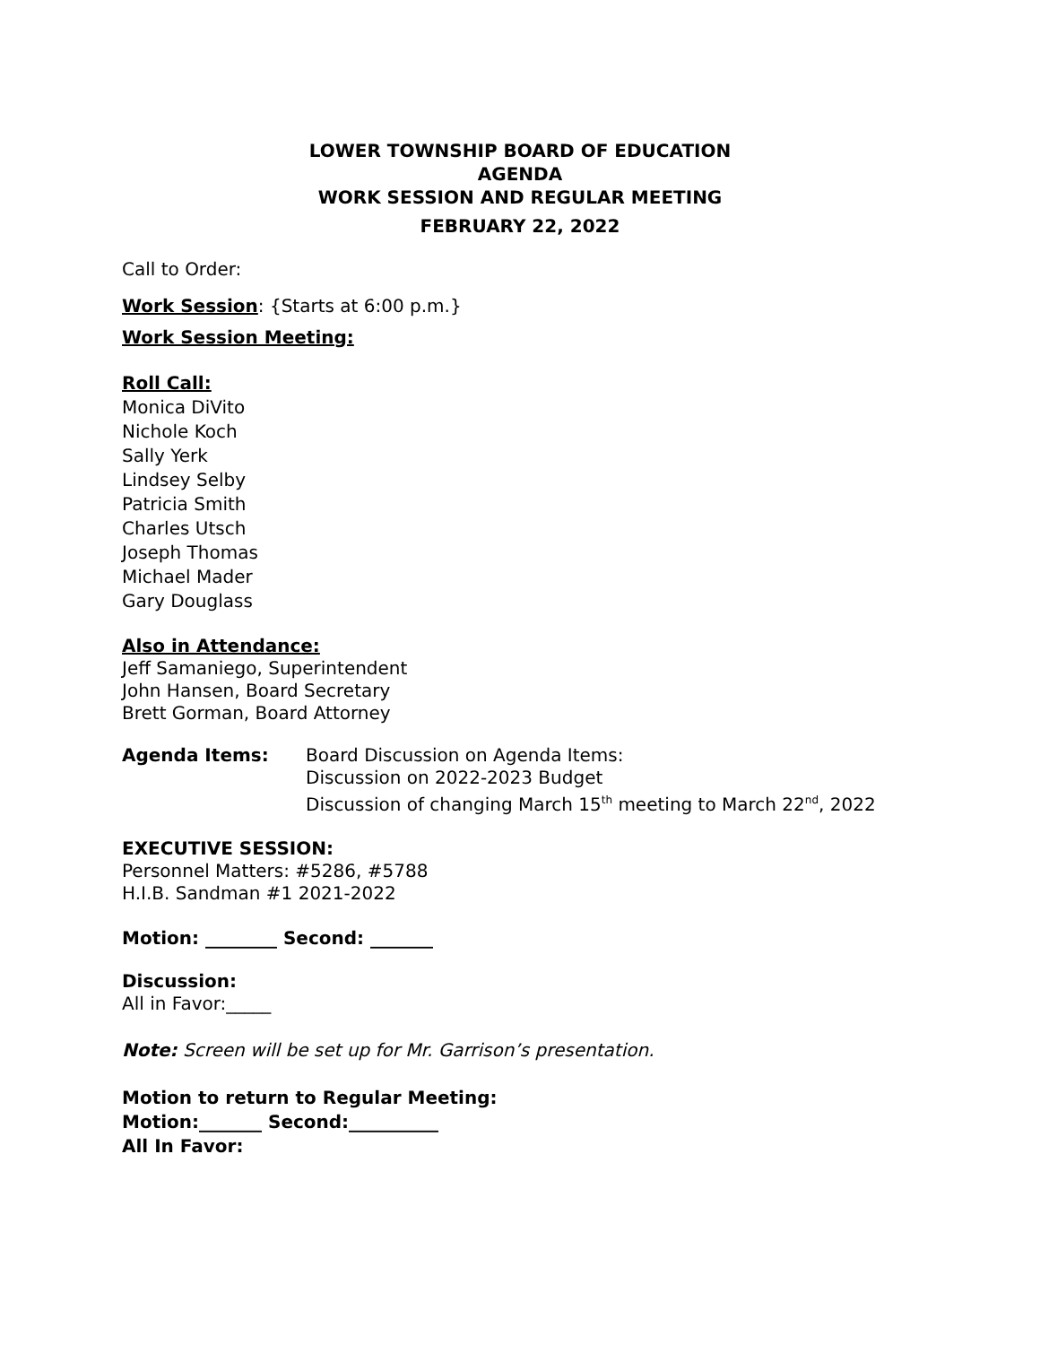LOWER TOWNSHIP BOARD OF EDUCATION
AGENDA
WORK SESSION AND REGULAR MEETING
FEBRUARY 22, 2022
Call to Order:
Work Session: {Starts at 6:00 p.m.}
Work Session Meeting:
Roll Call:
Monica DiVito
Nichole Koch
Sally Yerk
Lindsey Selby
Patricia Smith
Charles Utsch
Joseph Thomas
Michael Mader
Gary Douglass
Also in Attendance:
Jeff Samaniego, Superintendent
John Hansen, Board Secretary
Brett Gorman, Board Attorney
Agenda Items: Board Discussion on Agenda Items:
Discussion on 2022-2023 Budget
Discussion of changing March 15<sup>th</sup> meeting to March 22<sup>nd</sup>, 2022
EXECUTIVE SESSION:
Personnel Matters: #5286, #5788
H.I.B. Sandman #1 2021-2022
Motion: ________ Second: _______
Discussion:
All in Favor:_____
Note: Screen will be set up for Mr. Garrison’s presentation.
Motion to return to Regular Meeting:
Motion:_______ Second:__________
All In Favor: